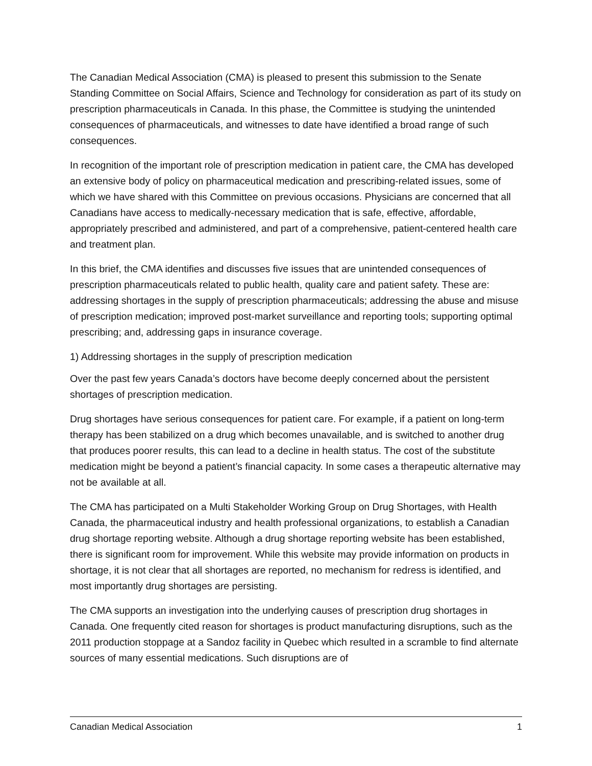The Canadian Medical Association (CMA) is pleased to present this submission to the Senate Standing Committee on Social Affairs, Science and Technology for consideration as part of its study on prescription pharmaceuticals in Canada. In this phase, the Committee is studying the unintended consequences of pharmaceuticals, and witnesses to date have identified a broad range of such consequences.
In recognition of the important role of prescription medication in patient care, the CMA has developed an extensive body of policy on pharmaceutical medication and prescribing-related issues, some of which we have shared with this Committee on previous occasions. Physicians are concerned that all Canadians have access to medically-necessary medication that is safe, effective, affordable, appropriately prescribed and administered, and part of a comprehensive, patient-centered health care and treatment plan.
In this brief, the CMA identifies and discusses five issues that are unintended consequences of prescription pharmaceuticals related to public health, quality care and patient safety. These are: addressing shortages in the supply of prescription pharmaceuticals; addressing the abuse and misuse of prescription medication; improved post-market surveillance and reporting tools; supporting optimal prescribing; and, addressing gaps in insurance coverage.
1) Addressing shortages in the supply of prescription medication
Over the past few years Canada’s doctors have become deeply concerned about the persistent shortages of prescription medication.
Drug shortages have serious consequences for patient care. For example, if a patient on long-term therapy has been stabilized on a drug which becomes unavailable, and is switched to another drug that produces poorer results, this can lead to a decline in health status. The cost of the substitute medication might be beyond a patient’s financial capacity. In some cases a therapeutic alternative may not be available at all.
The CMA has participated on a Multi Stakeholder Working Group on Drug Shortages, with Health Canada, the pharmaceutical industry and health professional organizations, to establish a Canadian drug shortage reporting website. Although a drug shortage reporting website has been established, there is significant room for improvement. While this website may provide information on products in shortage, it is not clear that all shortages are reported, no mechanism for redress is identified, and most importantly drug shortages are persisting.
The CMA supports an investigation into the underlying causes of prescription drug shortages in Canada. One frequently cited reason for shortages is product manufacturing disruptions, such as the 2011 production stoppage at a Sandoz facility in Quebec which resulted in a scramble to find alternate sources of many essential medications. Such disruptions are of
Canadian Medical Association 1